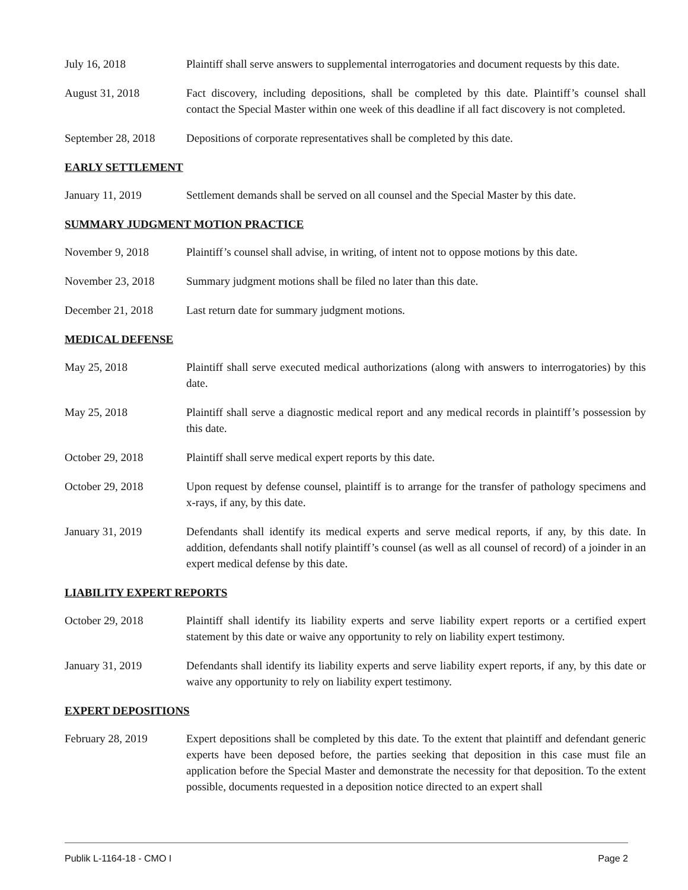July 16, 2018 Plaintiff shall serve answers to supplemental interrogatories and document requests by this date.
August 31, 2018 Fact discovery, including depositions, shall be completed by this date. Plaintiff’s counsel shall contact the Special Master within one week of this deadline if all fact discovery is not completed.
September 28, 2018
Depositions of corporate representatives shall be completed by this date.
EARLY SETTLEMENT
January 11, 2019 Settlement demands shall be served on all counsel and the Special Master by this date.
SUMMARY JUDGMENT MOTION PRACTICE
November 9, 2018 Plaintiff’s counsel shall advise, in writing, of intent not to oppose motions by this date.
November 23, 2018 Summary judgment motions shall be filed no later than this date.
December 21, 2018 Last return date for summary judgment motions.
MEDICAL DEFENSE
May 25, 2018 Plaintiff shall serve executed medical authorizations (along with answers to interrogatories) by this date.
May 25, 2018 Plaintiff shall serve a diagnostic medical report and any medical records in plaintiff’s possession by this date.
October 29, 2018 Plaintiff shall serve medical expert reports by this date.
October 29, 2018 Upon request by defense counsel, plaintiff is to arrange for the transfer of pathology specimens and x-rays, if any, by this date.
January 31, 2019 Defendants shall identify its medical experts and serve medical reports, if any, by this date. In addition, defendants shall notify plaintiff’s counsel (as well as all counsel of record) of a joinder in an expert medical defense by this date.
LIABILITY EXPERT REPORTS
October 29, 2018 Plaintiff shall identify its liability experts and serve liability expert reports or a certified expert statement by this date or waive any opportunity to rely on liability expert testimony.
January 31, 2019 Defendants shall identify its liability experts and serve liability expert reports, if any, by this date or waive any opportunity to rely on liability expert testimony.
EXPERT DEPOSITIONS
February 28, 2019 Expert depositions shall be completed by this date. To the extent that plaintiff and defendant generic experts have been deposed before, the parties seeking that deposition in this case must file an application before the Special Master and demonstrate the necessity for that deposition. To the extent possible, documents requested in a deposition notice directed to an expert shall
Publik L-1164-18 - CMO I Page 2